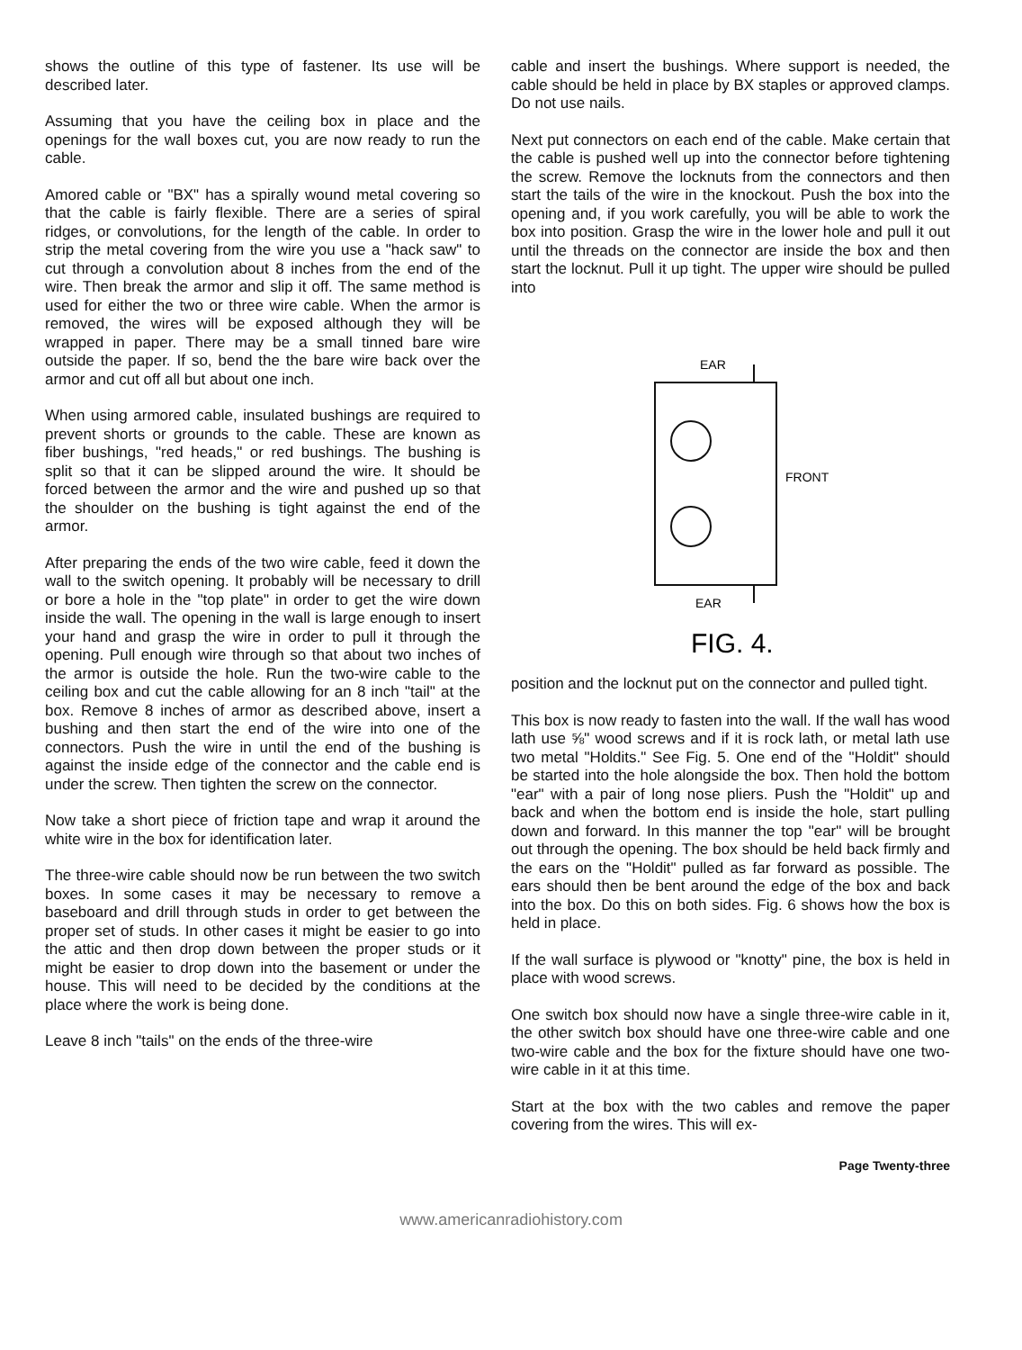shows the outline of this type of fastener. Its use will be described later.
Assuming that you have the ceiling box in place and the openings for the wall boxes cut, you are now ready to run the cable.
Amored cable or "BX" has a spirally wound metal covering so that the cable is fairly flexible. There are a series of spiral ridges, or convolutions, for the length of the cable. In order to strip the metal covering from the wire you use a "hack saw" to cut through a convolution about 8 inches from the end of the wire. Then break the armor and slip it off. The same method is used for either the two or three wire cable. When the armor is removed, the wires will be exposed although they will be wrapped in paper. There may be a small tinned bare wire outside the paper. If so, bend the the bare wire back over the armor and cut off all but about one inch.
When using armored cable, insulated bushings are required to prevent shorts or grounds to the cable. These are known as fiber bushings, "red heads," or red bushings. The bushing is split so that it can be slipped around the wire. It should be forced between the armor and the wire and pushed up so that the shoulder on the bushing is tight against the end of the armor.
After preparing the ends of the two wire cable, feed it down the wall to the switch opening. It probably will be necessary to drill or bore a hole in the "top plate" in order to get the wire down inside the wall. The opening in the wall is large enough to insert your hand and grasp the wire in order to pull it through the opening. Pull enough wire through so that about two inches of the armor is outside the hole. Run the two-wire cable to the ceiling box and cut the cable allowing for an 8 inch "tail" at the box. Remove 8 inches of armor as described above, insert a bushing and then start the end of the wire into one of the connectors. Push the wire in until the end of the bushing is against the inside edge of the connector and the cable end is under the screw. Then tighten the screw on the connector.
Now take a short piece of friction tape and wrap it around the white wire in the box for identification later.
The three-wire cable should now be run between the two switch boxes. In some cases it may be necessary to remove a baseboard and drill through studs in order to get between the proper set of studs. In other cases it might be easier to go into the attic and then drop down between the proper studs or it might be easier to drop down into the basement or under the house. This will need to be decided by the conditions at the place where the work is being done.
Leave 8 inch "tails" on the ends of the three-wire
cable and insert the bushings. Where support is needed, the cable should be held in place by BX staples or approved clamps. Do not use nails.
Next put connectors on each end of the cable. Make certain that the cable is pushed well up into the connector before tightening the screw. Remove the locknuts from the connectors and then start the tails of the wire in the knockout. Push the box into the opening and, if you work carefully, you will be able to work the box into position. Grasp the wire in the lower hole and pull it out until the threads on the connector are inside the box and then start the locknut. Pull it up tight. The upper wire should be pulled into
EAR
FRONT
EAR
FIG. 4.
position and the locknut put on the connector and pulled tight.
This box is now ready to fasten into the wall. If the wall has wood lath use ⅝" wood screws and if it is rock lath, or metal lath use two metal "Holdits." See Fig. 5. One end of the "Holdit" should be started into the hole alongside the box. Then hold the bottom "ear" with a pair of long nose pliers. Push the "Holdit" up and back and when the bottom end is inside the hole, start pulling down and forward. In this manner the top "ear" will be brought out through the opening. The box should be held back firmly and the ears on the "Holdit" pulled as far forward as possible. The ears should then be bent around the edge of the box and back into the box. Do this on both sides. Fig. 6 shows how the box is held in place.
If the wall surface is plywood or "knotty" pine, the box is held in place with wood screws.
One switch box should now have a single three-wire cable in it, the other switch box should have one three-wire cable and one two-wire cable and the box for the fixture should have one two-wire cable in it at this time.
Start at the box with the two cables and remove the paper covering from the wires. This will ex-
Page Twenty-three
www.americanradiohistory.com